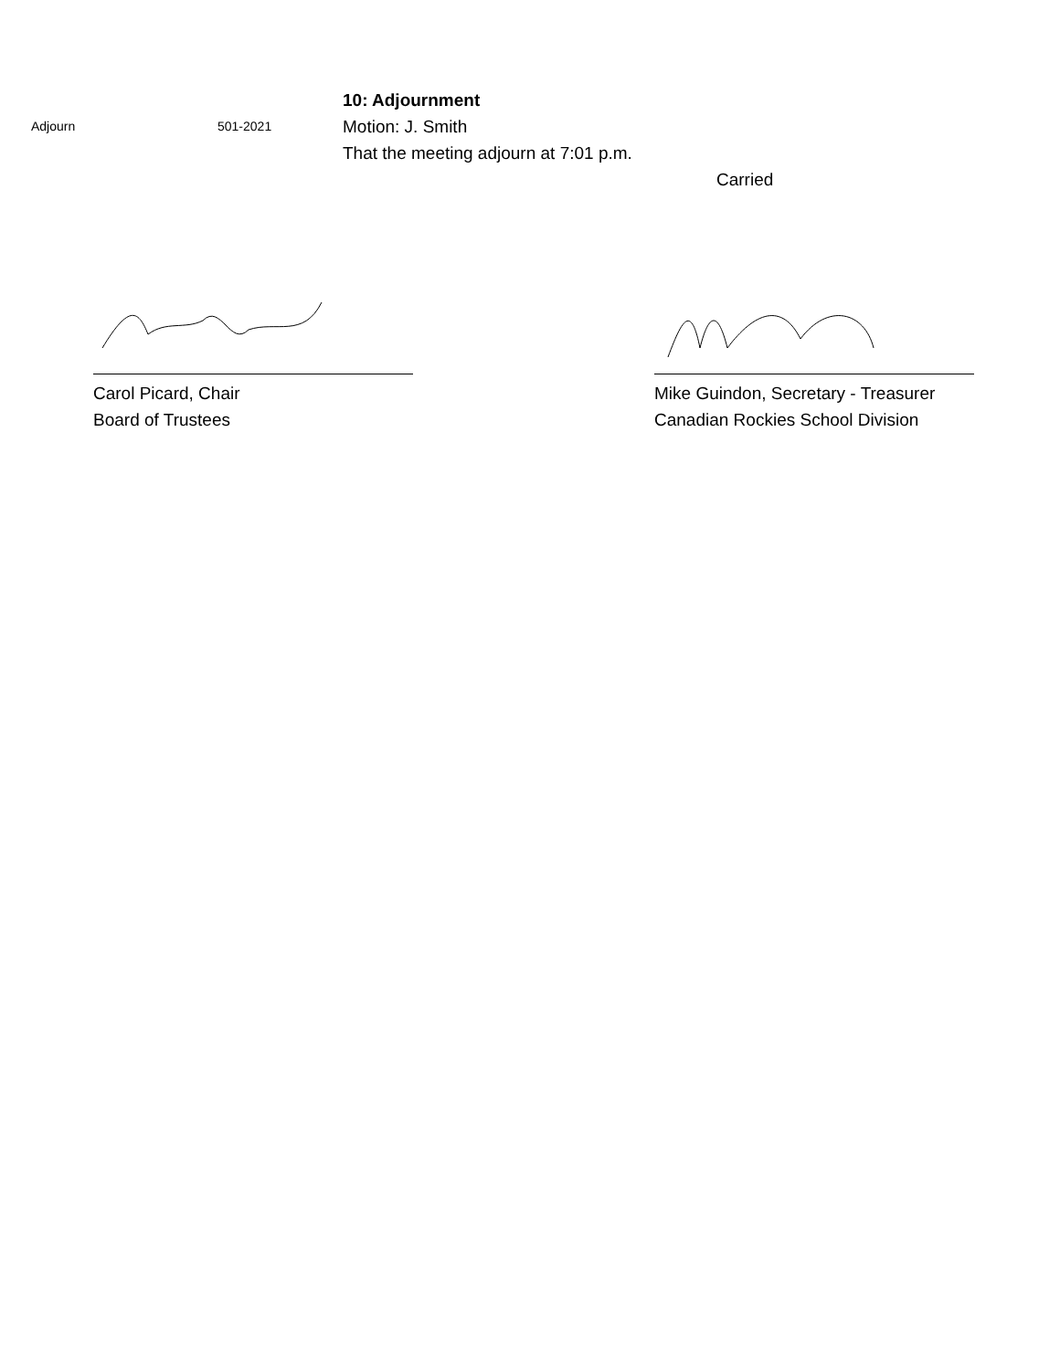Adjourn 501-2021
10: Adjournment
Motion: J. Smith
That the meeting adjourn at 7:01 p.m.
Carried
Carol Picard, Chair
Board of Trustees
Mike Guindon, Secretary - Treasurer
Canadian Rockies School Division